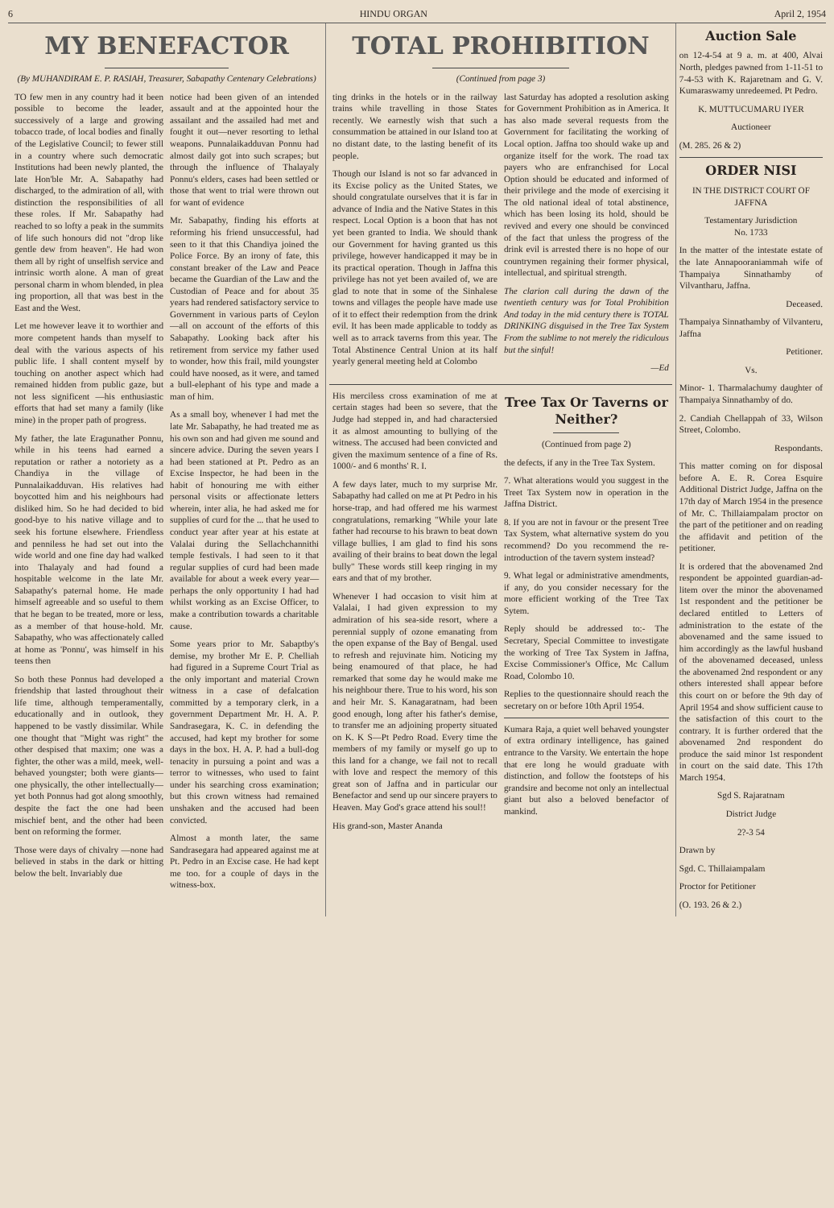6 HINDU ORGAN April 2, 1954
MY BENEFACTOR
(By MUHANDIRAM E. P. RASIAH, Treasurer, Sabapathy Centenary Celebrations)
TO few men in any country had it been possible to become the leader, successively of a large and growing tobacco trade, of local bodies and finally of the Legislative Council; to fewer still in a country where such democratic Institutions had been newly planted, the late Hon'ble Mr. A. Sabapathy had discharged, to the admiration of all, with distinction the responsibilities of all these roles. If Mr. Sabapathy had reached to so lofty a peak in the summits of life such honours did not "drop like gentle dew from heaven". He had won them all by right of unselfish service and intrinsic worth alone. A man of great personal charm in whom blended, in plea ing proportion, all that was best in the East and the West.
Let me however leave it to worthier and more competent hands than myself to deal with the various aspects of his public life. I shall content myself by touching on another aspect which had remained hidden from public gaze, but not less significent —his enthusiastic efforts that had set many a family (like mine) in the proper path of progress.
My father, the late Eragunather Ponnu, while in his teens had earned a reputation or rather a notoriety as a Chandiya in the village of Punnalaikadduvan. His relatives had boycotted him and his neighbours had disliked him. So he had decided to bid good-bye to his native village and to seek his fortune elsewhere. Friendless and penniless he had set out into the wide world and one fine day had walked into Thalayaly and had found a hospitable welcome in the late Mr. Sabapathy's paternal home. He made himself agreeable and so useful to them that he began to be treated, more or less, as a member of that house-hold. Mr. Sabapathy, who was affectionately called at home as 'Ponnu', was himself in his teens then
So both these Ponnus had developed a friendship that lasted throughout their life time, although temperamentally, educationally and in outlook, they happened to be vastly dissimilar. While one thought that "Might was right" the other despised that maxim; one was a fighter, the other was a mild, meek, well-behaved youngster; both were giants—one physically, the other intellectually—yet both Ponnus had got along smoothly, despite the fact the one had been mischief bent, and the other had been bent on reforming the former.
Those were days of chivalry —none had believed in stabs in the dark or hitting below the belt. Invariably due
notice had been given of an intended assault and at the appointed hour the assailant and the assailed had met and fought it out—never resorting to lethal weapons. Punnalaikadduvan Ponnu had almost daily got into such scrapes; but through the influence of Thalayaly Ponnu's elders, cases had been settled or those that went to trial were thrown out for want of evidence
Mr. Sabapathy, finding his efforts at reforming his friend unsuccessful, had seen to it that this Chandiya joined the Police Force. By an irony of fate, this constant breaker of the Law and Peace became the Guardian of the Law and the Custodian of Peace and for about 35 years had rendered satisfactory service to Government in various parts of Ceylon—all on account of the efforts of this Sabapathy. Looking back after his retirement from service my father used to wonder, how this frail, mild youngster could have noosed, as it were, and tamed a bull-elephant of his type and made a man of him.
As a small boy, whenever I had met the late Mr. Sabapathy, he had treated me as his own son and had given me sound and sincere advice. During the seven years I had been stationed at Pt. Pedro as an Excise Inspector, he had been in the habit of honouring me with either personal visits or affectionate letters wherein, inter alia, he had asked me for supplies of curd for the ... that he used to conduct year after year at his estate at Valalai during the Sellachchannithi temple festivals. I had seen to it that regular supplies of curd had been made available for about a week every year—perhaps the only opportunity I had had whilst working as an Excise Officer, to make a contribution towards a charitable cause.
Some years prior to Mr. Sabaptby's demise, my brother Mr E. P. Chelliah had figured in a Supreme Court Trial as the only important and material Crown witness in a case of defalcation committed by a temporary clerk, in a government Department Mr. H. A. P. Sandrasegara, K. C. in defending the accused, had kept my brother for some days in the box. H. A. P. had a bull-dog tenacity in pursuing a point and was a terror to witnesses, who used to faint under his searching cross examination; but this crown witness had remained unshaken and the accused had been convicted.
Almost a month later, the same Sandrasegara had appeared against me at Pt. Pedro in an Excise case. He had kept me too. for a couple of days in the witness-box.
TOTAL PROHIBITION
(Continued from page 3)
ting drinks in the hotels or in the railway trains while travelling in those States recently. We earnestly wish that such a consummation be attained in our Island too at no distant date, to the lasting benefit of its people.
Though our Island is not so far advanced in its Excise policy as the United States, we should congratulate ourselves that it is far in advance of India and the Native States in this respect. Local Option is a boon that has not yet been granted to India. We should thank our Government for having granted us this privilege, however handicapped it may be in its practical operation. Though in Jaffna this privilege has not yet been availed of, we are glad to note that in some of the Sinhalese towns and villages the people have made use of it to effect their redemption from the drink evil. It has been made applicable to toddy as well as to arrack taverns from this year. The Total Abstinence Central Union at its half yearly general meeting held at Colombo
last Saturday has adopted a resolution asking for Government Prohibition as in America. It has also made several requests from the Government for facilitating the working of Local option. Jaffna too should wake up and organize itself for the work. The road tax payers who are enfranchised for Local Option should be educated and informed of their privilege and the mode of exercising it The old national ideal of total abstinence, which has been losing its hold, should be revived and every one should be convinced of the fact that unless the progress of the drink evil is arrested there is no hope of our countrymen regaining their former physical, intellectual, and spiritual strength.
The clarion call during the dawn of the twentieth century was for Total Prohibition And today in the mid century there is TOTAL DRINKING disguised in the Tree Tax System From the sublime to not merely the ridiculous but the sinful!
—Ed
His merciless cross examination of me at certain stages had been so severe, that the Judge had stepped in, and had charactersied it as almost amounting to bullying of the witness. The accused had been convicted and given the maximum sentence of a fine of Rs. 1000/- and 6 months' R. I.
A few days later, much to my surprise Mr. Sabapathy had called on me at Pt Pedro in his horse-trap, and had offered me his warmest congratulations, remarking "While your late father had recourse to his brawn to beat down village bullies, I am glad to find his sons availing of their brains to beat down the legal bully" These words still keep ringing in my ears and that of my brother.
Whenever I had occasion to visit him at Valalai, I had given expression to my admiration of his sea-side resort, where a perennial supply of ozone emanating from the open expanse of the Bay of Bengal. used to refresh and rejuvinate him. Noticing my being enamoured of that place, he had remarked that some day he would make me his neighbour there. True to his word, his son and heir Mr. S. Kanagaratnam, had been good enough, long after his father's demise, to transfer me an adjoining property situated on K. K S—Pt Pedro Road. Every time the members of my family or myself go up to this land for a change, we fail not to recall with love and respect the memory of this great son of Jaffna and in particular our Benefactor and send up our sincere prayers to Heaven. May God's grace attend his soul!!
His grand-son, Master Ananda
Tree Tax Or Taverns or Neither?
(Continued from page 2)
the defects, if any in the Tree Tax System.
7. What alterations would you suggest in the Treet Tax System now in operation in the Jaffna District.
8. If you are not in favour or the present Tree Tax System, what alternative system do you recommend? Do you recommend the re-introduction of the tavern system instead?
9. What legal or administrative amendments, if any, do you consider necessary for the more efficient working of the Tree Tax Sytem.
Reply should be addressed to:- The Secretary, Special Committee to investigate the working of Tree Tax System in Jaffna, Excise Commissioner's Office, Mc Callum Road, Colombo 10.
Replies to the questionnaire should reach the secretary on or before 10th April 1954.
Kumara Raja, a quiet well behaved youngster of extra ordinary intelligence, has gained entrance to the Varsity. We entertain the hope that ere long he would graduate with distinction, and follow the footsteps of his grandsire and become not only an intellectual giant but also a beloved benefactor of mankind.
Auction Sale
on 12-4-54 at 9 a. m. at 400, Alvai North, pledges pawned from 1-11-51 to 7-4-53 with K. Rajaretnam and G. V. Kumaraswamy unredeemed. Pt Pedro.
K. MUTTUCUMARU IYER
Auctioneer
(M. 285. 26 & 2)
ORDER NISI
IN THE DISTRICT COURT OF JAFFNA
Testamentary Jurisdiction
No. 1733
In the matter of the intestate estate of the late Annapooraniammah wife of Thampaiya Sinnathamby of Vilvantharu, Jaffna.
Deceased.
Thampaiya Sinnathamby of Vilvanteru, Jaffna
Petitioner.
Vs.
Minor- 1. Tharmalachumy daughter of Thampaiya Sinnathamby of do.
2. Candiah Chellappah of 33, Wilson Street, Colombo.
Respondants.
This matter coming on for disposal before A. E. R. Corea Esquire Additional District Judge, Jaffna on the 17th day of March 1954 in the presence of Mr. C. Thillaiampalam proctor on the part of the petitioner and on reading the affidavit and petition of the petitioner.
It is ordered that the abovenamed 2nd respondent be appointed guardian-ad-litem over the minor the abovenamed 1st respondent and the petitioner be declared entitled to Letters of administration to the estate of the abovenamed and the same issued to him accordingly as the lawful husband of the abovenamed deceased, unless the abovenamed 2nd respondent or any others interested shall appear before this court on or before the 9th day of April 1954 and show sufficient cause to the satisfaction of this court to the contrary. It is further ordered that the abovenamed 2nd respondent do produce the said minor 1st respondent in court on the said date. This 17th March 1954.
Sgd S. Rajaratnam
District Judge
2?-3 54
Drawn by
Sgd. C. Thillaiampalam
Proctor for Petitioner
(O. 193. 26 & 2.)